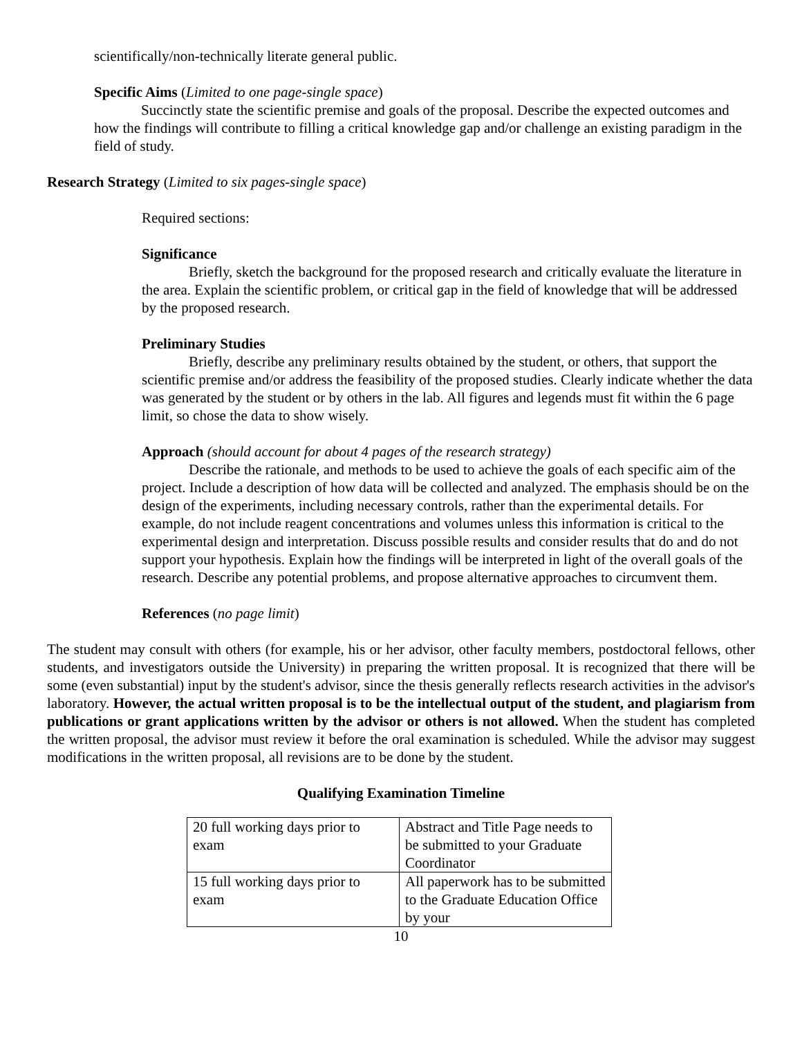scientifically/non-technically literate general public.
Specific Aims (Limited to one page-single space)
Succinctly state the scientific premise and goals of the proposal. Describe the expected outcomes and how the findings will contribute to filling a critical knowledge gap and/or challenge an existing paradigm in the field of study.
Research Strategy (Limited to six pages-single space)
Required sections:
Significance
Briefly, sketch the background for the proposed research and critically evaluate the literature in the area. Explain the scientific problem, or critical gap in the field of knowledge that will be addressed by the proposed research.
Preliminary Studies
Briefly, describe any preliminary results obtained by the student, or others, that support the scientific premise and/or address the feasibility of the proposed studies. Clearly indicate whether the data was generated by the student or by others in the lab. All figures and legends must fit within the 6 page limit, so chose the data to show wisely.
Approach (should account for about 4 pages of the research strategy)
Describe the rationale, and methods to be used to achieve the goals of each specific aim of the project. Include a description of how data will be collected and analyzed. The emphasis should be on the design of the experiments, including necessary controls, rather than the experimental details. For example, do not include reagent concentrations and volumes unless this information is critical to the experimental design and interpretation. Discuss possible results and consider results that do and do not support your hypothesis. Explain how the findings will be interpreted in light of the overall goals of the research. Describe any potential problems, and propose alternative approaches to circumvent them.
References (no page limit)
The student may consult with others (for example, his or her advisor, other faculty members, postdoctoral fellows, other students, and investigators outside the University) in preparing the written proposal. It is recognized that there will be some (even substantial) input by the student's advisor, since the thesis generally reflects research activities in the advisor's laboratory. However, the actual written proposal is to be the intellectual output of the student, and plagiarism from publications or grant applications written by the advisor or others is not allowed. When the student has completed the written proposal, the advisor must review it before the oral examination is scheduled. While the advisor may suggest modifications in the written proposal, all revisions are to be done by the student.
Qualifying Examination Timeline
| 20 full working days prior to exam | Abstract and Title Page needs to be submitted to your Graduate Coordinator |
| 15 full working days prior to exam | All paperwork has to be submitted to the Graduate Education Office by your |
10